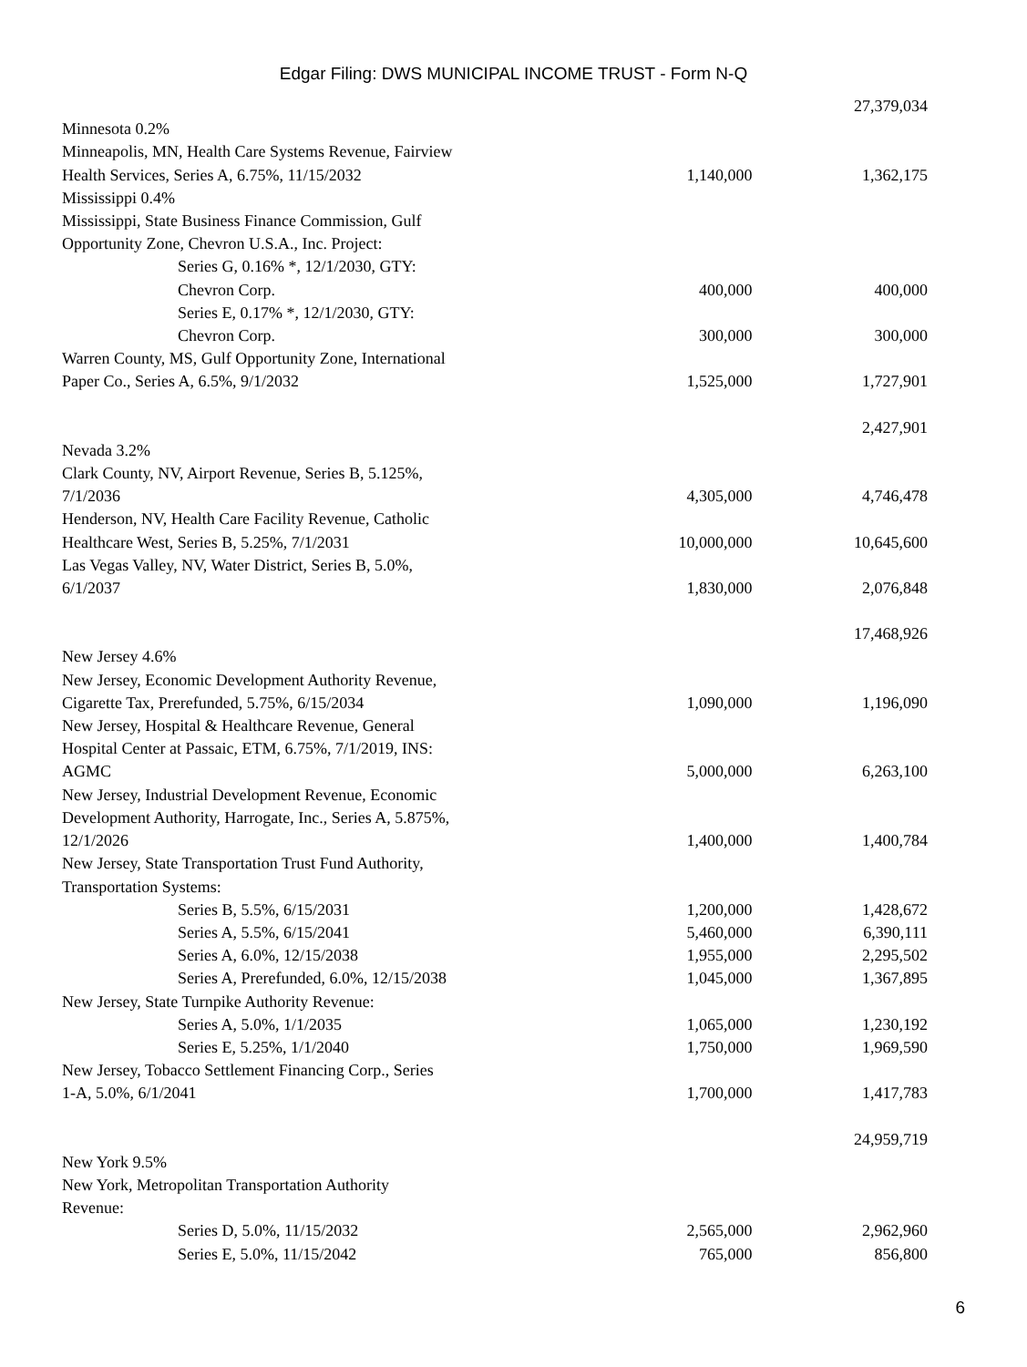Edgar Filing: DWS MUNICIPAL INCOME TRUST - Form N-Q
| | | 27,379,034 |
| Minnesota 0.2% | | |
| Minneapolis, MN, Health Care Systems Revenue, Fairview Health Services, Series A, 6.75%, 11/15/2032 | 1,140,000 | 1,362,175 |
| Mississippi 0.4% | | |
| Mississippi, State Business Finance Commission, Gulf Opportunity Zone, Chevron U.S.A., Inc. Project: | | |
| Series G, 0.16% *, 12/1/2030, GTY: Chevron Corp. | 400,000 | 400,000 |
| Series E, 0.17% *, 12/1/2030, GTY: Chevron Corp. | 300,000 | 300,000 |
| Warren County, MS, Gulf Opportunity Zone, International Paper Co., Series A, 6.5%, 9/1/2032 | 1,525,000 | 1,727,901 |
| | | 2,427,901 |
| Nevada 3.2% | | |
| Clark County, NV, Airport Revenue, Series B, 5.125%, 7/1/2036 | 4,305,000 | 4,746,478 |
| Henderson, NV, Health Care Facility Revenue, Catholic Healthcare West, Series B, 5.25%, 7/1/2031 | 10,000,000 | 10,645,600 |
| Las Vegas Valley, NV, Water District, Series B, 5.0%, 6/1/2037 | 1,830,000 | 2,076,848 |
| | | 17,468,926 |
| New Jersey 4.6% | | |
| New Jersey, Economic Development Authority Revenue, Cigarette Tax, Prerefunded, 5.75%, 6/15/2034 | 1,090,000 | 1,196,090 |
| New Jersey, Hospital & Healthcare Revenue, General Hospital Center at Passaic, ETM, 6.75%, 7/1/2019, INS: AGMC | 5,000,000 | 6,263,100 |
| New Jersey, Industrial Development Revenue, Economic Development Authority, Harrogate, Inc., Series A, 5.875%, 12/1/2026 | 1,400,000 | 1,400,784 |
| New Jersey, State Transportation Trust Fund Authority, Transportation Systems: | | |
| Series B, 5.5%, 6/15/2031 | 1,200,000 | 1,428,672 |
| Series A, 5.5%, 6/15/2041 | 5,460,000 | 6,390,111 |
| Series A, 6.0%, 12/15/2038 | 1,955,000 | 2,295,502 |
| Series A, Prerefunded, 6.0%, 12/15/2038 | 1,045,000 | 1,367,895 |
| New Jersey, State Turnpike Authority Revenue: | | |
| Series A, 5.0%, 1/1/2035 | 1,065,000 | 1,230,192 |
| Series E, 5.25%, 1/1/2040 | 1,750,000 | 1,969,590 |
| New Jersey, Tobacco Settlement Financing Corp., Series 1-A, 5.0%, 6/1/2041 | 1,700,000 | 1,417,783 |
| | | 24,959,719 |
| New York 9.5% | | |
| New York, Metropolitan Transportation Authority Revenue: | | |
| Series D, 5.0%, 11/15/2032 | 2,565,000 | 2,962,960 |
| Series E, 5.0%, 11/15/2042 | 765,000 | 856,800 |
6